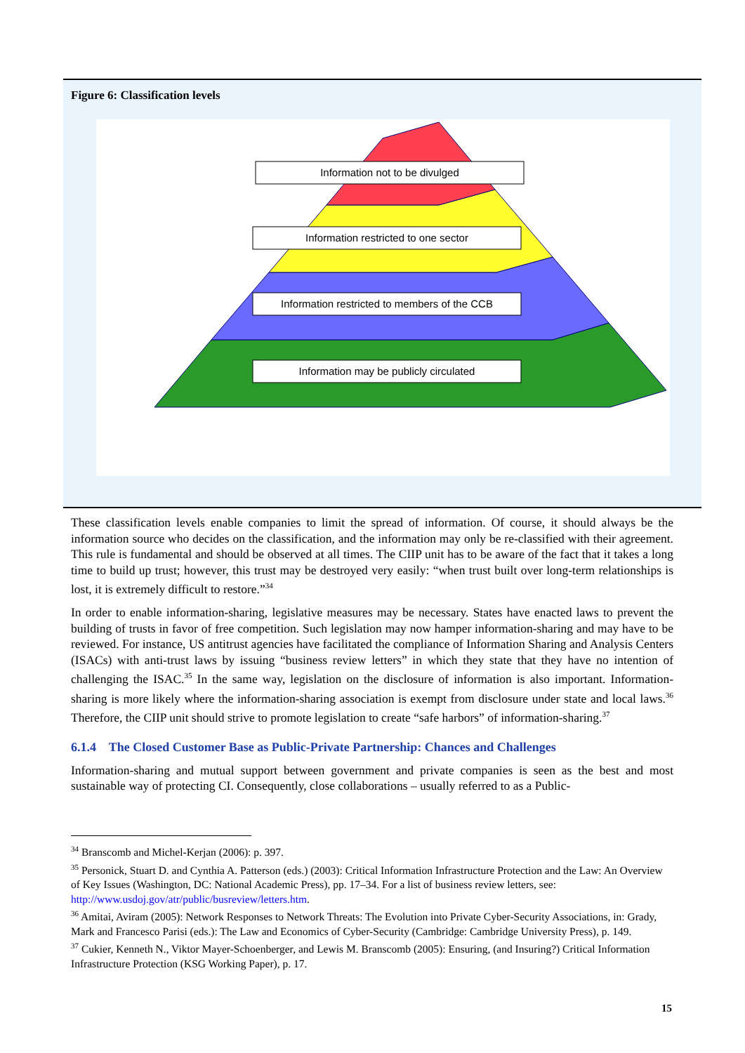Figure 6: Classification levels
Information not to be divulged
Information restricted to one sector
Information restricted to members of the CCB
Information may be publicly circulated
These classification levels enable companies to limit the spread of information. Of course, it should always be the information source who decides on the classification, and the information may only be re-classified with their agreement. This rule is fundamental and should be observed at all times. The CIIP unit has to be aware of the fact that it takes a long time to build up trust; however, this trust may be destroyed very easily: “when trust built over long-term relationships is lost, it is extremely difficult to restore.”<sup>34</sup>
In order to enable information-sharing, legislative measures may be necessary. States have enacted laws to prevent the building of trusts in favor of free competition. Such legislation may now hamper information-sharing and may have to be reviewed. For instance, US antitrust agencies have facilitated the compliance of Information Sharing and Analysis Centers (ISACs) with anti-trust laws by issuing “business review letters” in which they state that they have no intention of challenging the ISAC.<sup>35</sup> In the same way, legislation on the disclosure of information is also important. Information-sharing is more likely where the information-sharing association is exempt from disclosure under state and local laws.<sup>36</sup> Therefore, the CIIP unit should strive to promote legislation to create “safe harbors” of information-sharing.<sup>37</sup>
6.1.4 The Closed Customer Base as Public-Private Partnership: Chances and Challenges
Information-sharing and mutual support between government and private companies is seen as the best and most sustainable way of protecting CI. Consequently, close collaborations – usually referred to as a Public-
<sup>34</sup> Branscomb and Michel-Kerjan (2006): p. 397.
<sup>35</sup> Personick, Stuart D. and Cynthia A. Patterson (eds.) (2003): Critical Information Infrastructure Protection and the Law: An Overview of Key Issues (Washington, DC: National Academic Press), pp. 17–34. For a list of business review letters, see: http://www.usdoj.gov/atr/public/busreview/letters.htm.
<sup>36</sup> Amitai, Aviram (2005): Network Responses to Network Threats: The Evolution into Private Cyber-Security Associations, in: Grady, Mark and Francesco Parisi (eds.): The Law and Economics of Cyber-Security (Cambridge: Cambridge University Press), p. 149.
<sup>37</sup> Cukier, Kenneth N., Viktor Mayer-Schoenberger, and Lewis M. Branscomb (2005): Ensuring, (and Insuring?) Critical Information Infrastructure Protection (KSG Working Paper), p. 17.
15